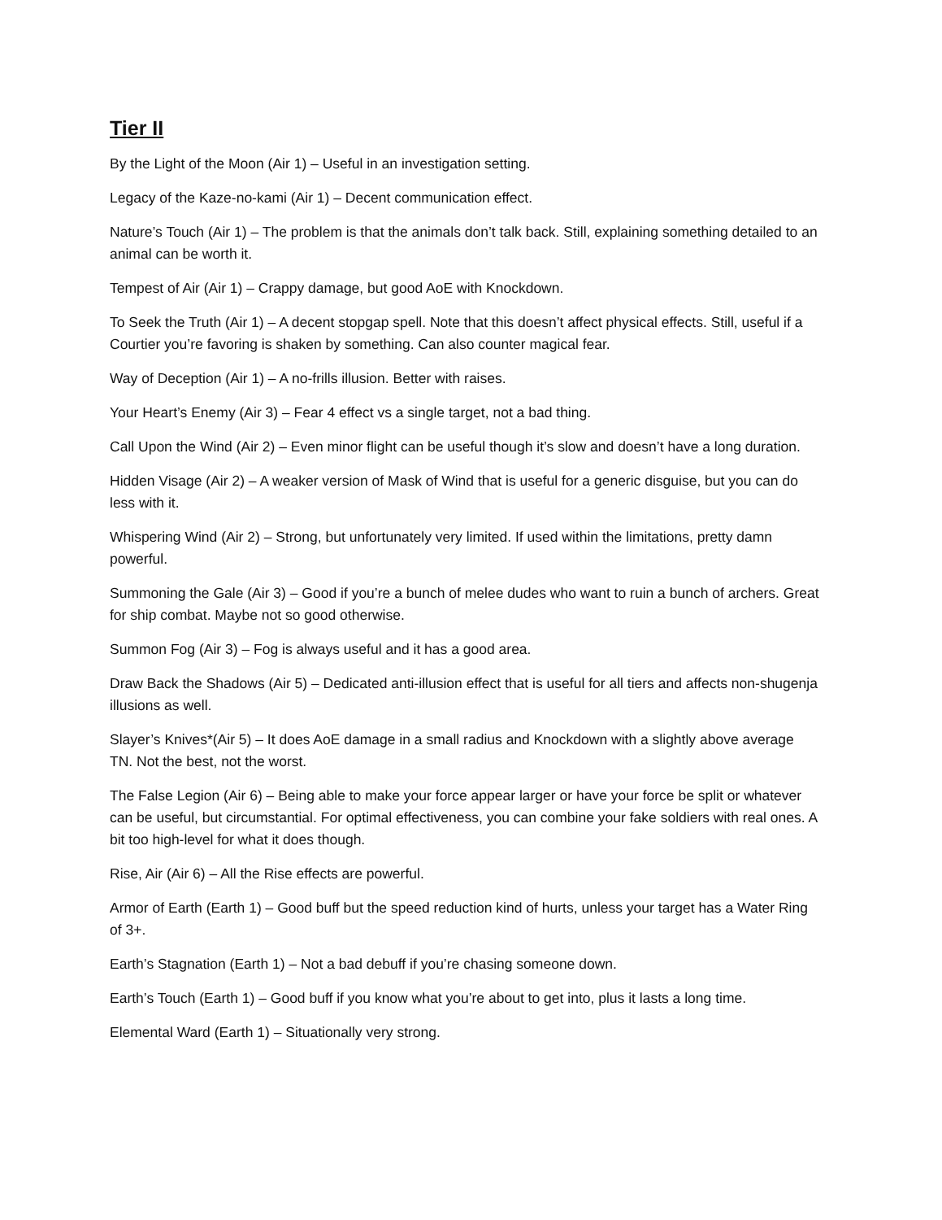Tier II
By the Light of the Moon (Air 1) – Useful in an investigation setting.
Legacy of the Kaze-no-kami (Air 1) – Decent communication effect.
Nature’s Touch (Air 1) – The problem is that the animals don’t talk back. Still, explaining something detailed to an animal can be worth it.
Tempest of Air (Air 1) – Crappy damage, but good AoE with Knockdown.
To Seek the Truth (Air 1) – A decent stopgap spell. Note that this doesn’t affect physical effects. Still, useful if a Courtier you’re favoring is shaken by something. Can also counter magical fear.
Way of Deception (Air 1) – A no-frills illusion. Better with raises.
Your Heart’s Enemy (Air 3) – Fear 4 effect vs a single target, not a bad thing.
Call Upon the Wind (Air 2) – Even minor flight can be useful though it’s slow and doesn’t have a long duration.
Hidden Visage (Air 2) – A weaker version of Mask of Wind that is useful for a generic disguise, but you can do less with it.
Whispering Wind (Air 2) – Strong, but unfortunately very limited. If used within the limitations, pretty damn powerful.
Summoning the Gale (Air 3) – Good if you’re a bunch of melee dudes who want to ruin a bunch of archers. Great for ship combat. Maybe not so good otherwise.
Summon Fog (Air 3) – Fog is always useful and it has a good area.
Draw Back the Shadows (Air 5) – Dedicated anti-illusion effect that is useful for all tiers and affects non-shugenja illusions as well.
Slayer’s Knives*(Air 5) – It does AoE damage in a small radius and Knockdown with a slightly above average TN. Not the best, not the worst.
The False Legion (Air 6) – Being able to make your force appear larger or have your force be split or whatever can be useful, but circumstantial. For optimal effectiveness, you can combine your fake soldiers with real ones. A bit too high-level for what it does though.
Rise, Air (Air 6) – All the Rise effects are powerful.
Armor of Earth (Earth 1) – Good buff but the speed reduction kind of hurts, unless your target has a Water Ring of 3+.
Earth’s Stagnation (Earth 1) – Not a bad debuff if you’re chasing someone down.
Earth’s Touch (Earth 1) – Good buff if you know what you’re about to get into, plus it lasts a long time.
Elemental Ward (Earth 1) – Situationally very strong.